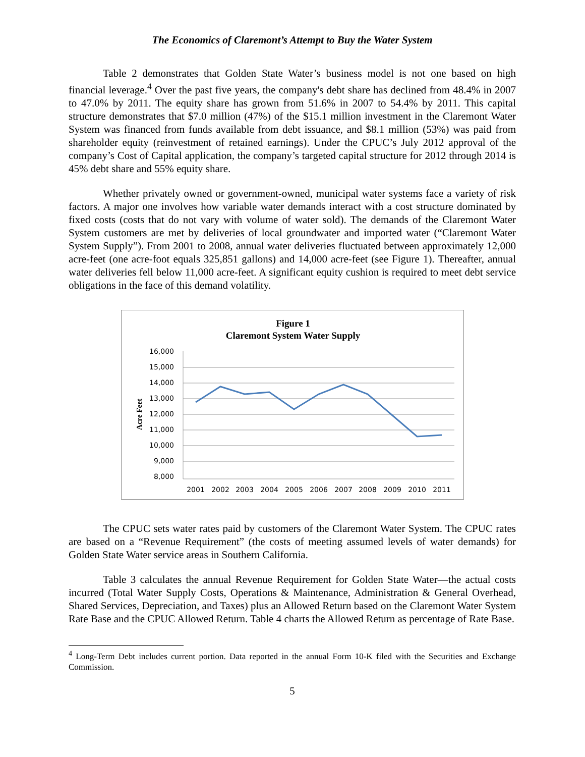The Economics of Claremont’s Attempt to Buy the Water System
Table 2 demonstrates that Golden State Water’s business model is not one based on high financial leverage.<sup>4</sup> Over the past five years, the company's debt share has declined from 48.4% in 2007 to 47.0% by 2011. The equity share has grown from 51.6% in 2007 to 54.4% by 2011. This capital structure demonstrates that $7.0 million (47%) of the $15.1 million investment in the Claremont Water System was financed from funds available from debt issuance, and $8.1 million (53%) was paid from shareholder equity (reinvestment of retained earnings). Under the CPUC’s July 2012 approval of the company’s Cost of Capital application, the company’s targeted capital structure for 2012 through 2014 is 45% debt share and 55% equity share.
Whether privately owned or government-owned, municipal water systems face a variety of risk factors. A major one involves how variable water demands interact with a cost structure dominated by fixed costs (costs that do not vary with volume of water sold). The demands of the Claremont Water System customers are met by deliveries of local groundwater and imported water (“Claremont Water System Supply”). From 2001 to 2008, annual water deliveries fluctuated between approximately 12,000 acre-feet (one acre-foot equals 325,851 gallons) and 14,000 acre-feet (see Figure 1). Thereafter, annual water deliveries fell below 11,000 acre-feet. A significant equity cushion is required to meet debt service obligations in the face of this demand volatility.
Figure 1
Claremont System Water Supply
16,000
15,000
14,000
13,000
12,000
11,000
10,000
9,000
8,000
Acre Feet
2001
2002
2003
2004
2005
2006
2007
2008
2009
2010
2011
The CPUC sets water rates paid by customers of the Claremont Water System. The CPUC rates are based on a “Revenue Requirement” (the costs of meeting assumed levels of water demands) for Golden State Water service areas in Southern California.
Table 3 calculates the annual Revenue Requirement for Golden State Water—the actual costs incurred (Total Water Supply Costs, Operations & Maintenance, Administration & General Overhead, Shared Services, Depreciation, and Taxes) plus an Allowed Return based on the Claremont Water System Rate Base and the CPUC Allowed Return. Table 4 charts the Allowed Return as percentage of Rate Base.
<sup>4</sup> Long-Term Debt includes current portion. Data reported in the annual Form 10-K filed with the Securities and Exchange Commission.
5